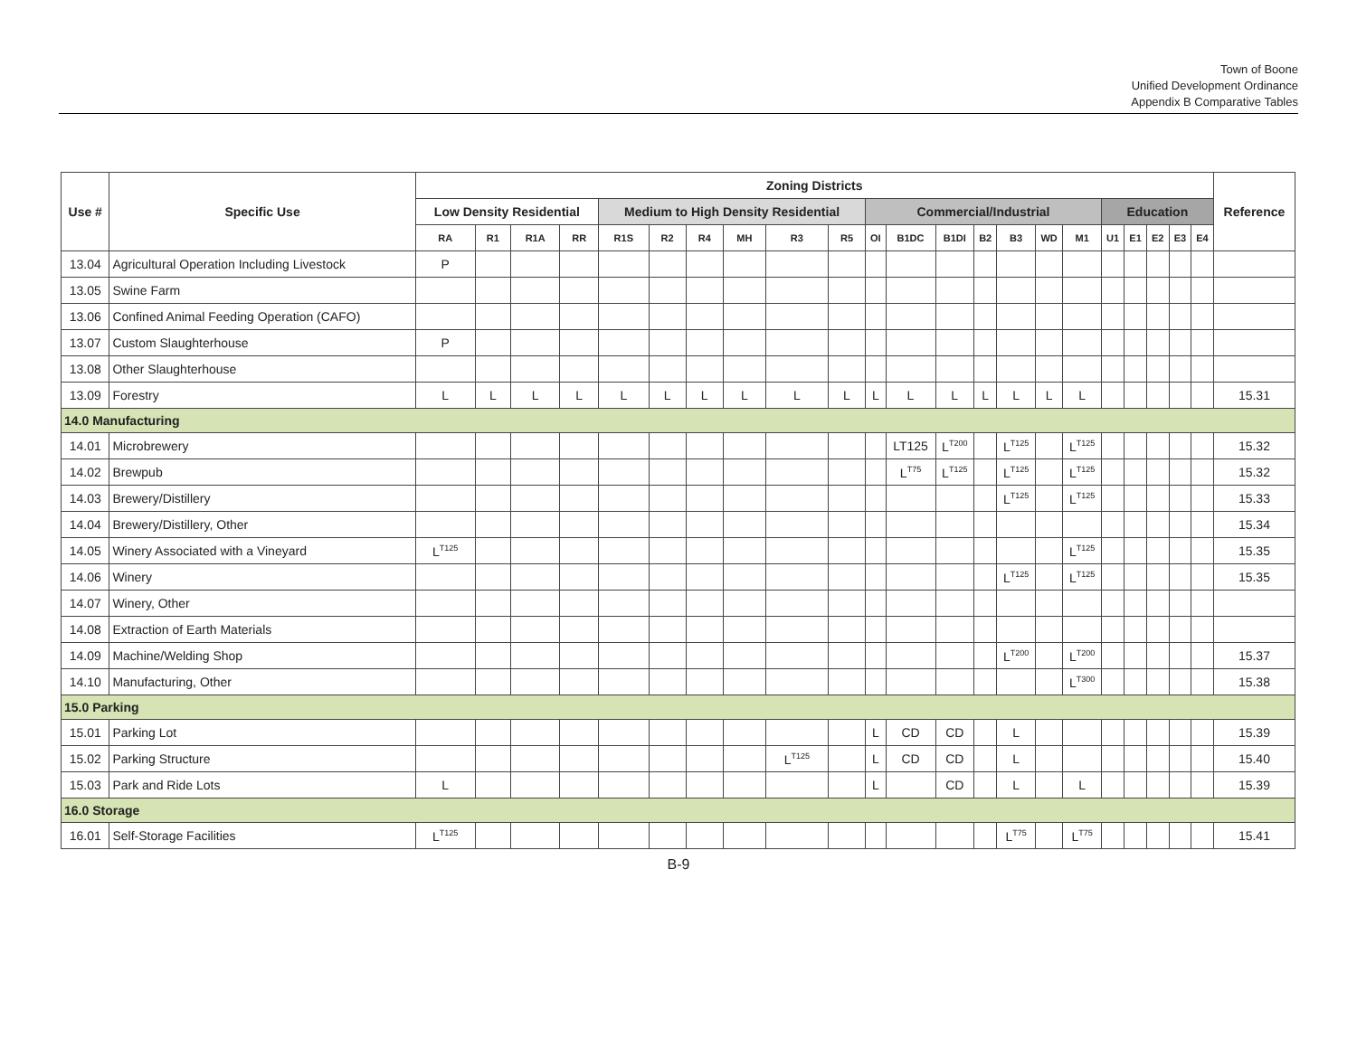Town of Boone
Unified Development Ordinance
Appendix B Comparative Tables
| Use # | Specific Use | Zoning Districts | | | | | | | | | | | | | | | | | | | | | | Reference |
| --- | --- | --- | --- | --- | --- | --- | --- | --- | --- | --- | --- | --- | --- | --- | --- | --- | --- | --- | --- | --- | --- | --- | --- | --- |
| | | Low Density Residential | | | | Medium to High Density Residential | | | | | | Commercial/Industrial | | | | | | | Education | | | | | |
| | | RA | R1 | R1A | RR | R1S | R2 | R4 | MH | R3 | R5 | OI | B1DC | B1DI | B2 | B3 | WD | M1 | U1 | E1 | E2 | E3 | E4 | |
| 13.04 | Agricultural Operation Including Livestock | P | | | | | | | | | | | | | | | | | | | | | | |
| 13.05 | Swine Farm | | | | | | | | | | | | | | | | | | | | | | | |
| 13.06 | Confined Animal Feeding Operation (CAFO) | | | | | | | | | | | | | | | | | | | | | | | |
| 13.07 | Custom Slaughterhouse | P | | | | | | | | | | | | | | | | | | | | | | |
| 13.08 | Other Slaughterhouse | | | | | | | | | | | | | | | | | | | | | | | |
| 13.09 | Forestry | L | L | L | L | L | L | L | L | L | L | L | L | L | L | L | L | L | | | | | | 15.31 |
| 14.0 Manufacturing | | | | | | | | | | | | | | | | | | | | | | | | |
| 14.01 | Microbrewery | | | | | | | | | | | | LT125 | L<sup>T200</sup> | | L<sup>T125</sup> | | L<sup>T125</sup> | | | | | | 15.32 |
| 14.02 | Brewpub | | | | | | | | | | | | L<sup>T75</sup> | L<sup>T125</sup> | | L<sup>T125</sup> | | L<sup>T125</sup> | | | | | | 15.32 |
| 14.03 | Brewery/Distillery | | | | | | | | | | | | | | | L<sup>T125</sup> | | L<sup>T125</sup> | | | | | | 15.33 |
| 14.04 | Brewery/Distillery, Other | | | | | | | | | | | | | | | | | | | | | | | 15.34 |
| 14.05 | Winery Associated with a Vineyard | L<sup>T125</sup> | | | | | | | | | | | | | | | | L<sup>T125</sup> | | | | | | 15.35 |
| 14.06 | Winery | | | | | | | | | | | | | | | L<sup>T125</sup> | | L<sup>T125</sup> | | | | | | 15.35 |
| 14.07 | Winery, Other | | | | | | | | | | | | | | | | | | | | | | | |
| 14.08 | Extraction of Earth Materials | | | | | | | | | | | | | | | | | | | | | | | |
| 14.09 | Machine/Welding Shop | | | | | | | | | | | | | | | L<sup>T200</sup> | | L<sup>T200</sup> | | | | | | 15.37 |
| 14.10 | Manufacturing, Other | | | | | | | | | | | | | | | | | L<sup>T300</sup> | | | | | | 15.38 |
| 15.0 Parking | | | | | | | | | | | | | | | | | | | | | | | | |
| 15.01 | Parking Lot | | | | | | | | | | | L | CD | CD | | L | | | | | | | | 15.39 |
| 15.02 | Parking Structure | | | | | | | | | L<sup>T125</sup> | | L | CD | CD | | L | | | | | | | | 15.40 |
| 15.03 | Park and Ride Lots | L | | | | | | | | | | L | | CD | | L | | L | | | | | | 15.39 |
| 16.0 Storage | | | | | | | | | | | | | | | | | | | | | | | | |
| 16.01 | Self-Storage Facilities | L<sup>T125</sup> | | | | | | | | | | | | | | L<sup>T75</sup> | | L<sup>T75</sup> | | | | | | 15.41 |
B-9